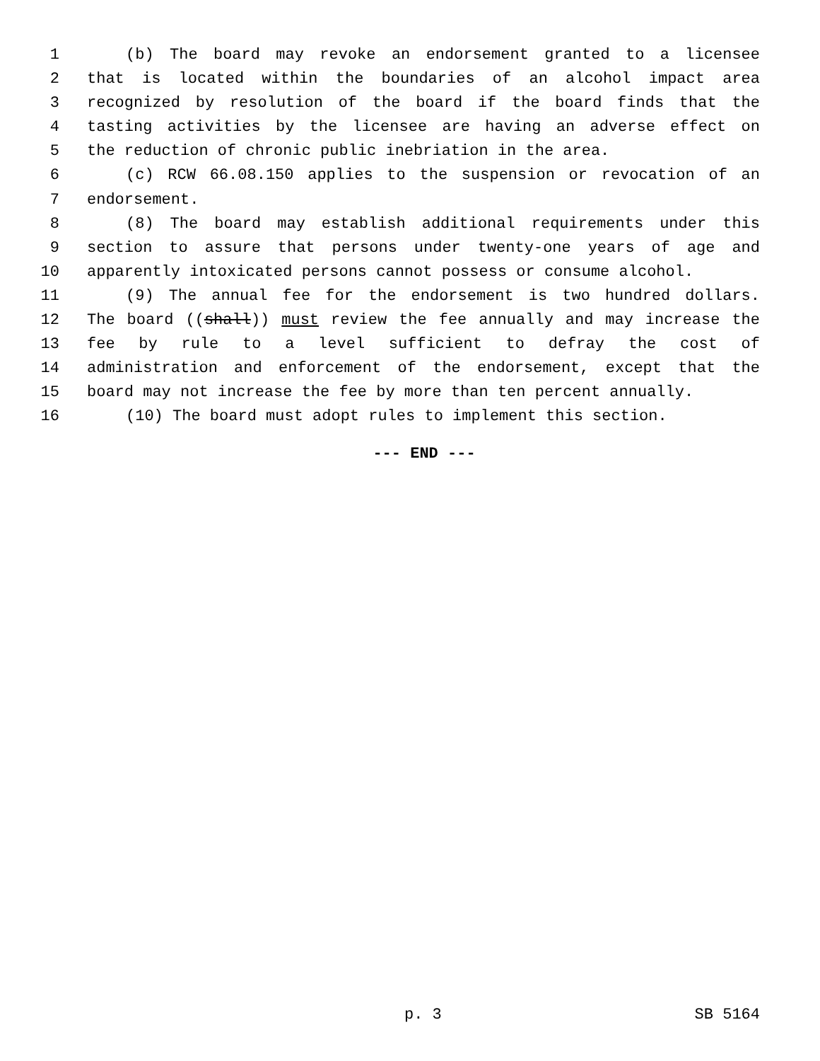1 (b) The board may revoke an endorsement granted to a licensee
2 that is located within the boundaries of an alcohol impact area
3 recognized by resolution of the board if the board finds that the
4 tasting activities by the licensee are having an adverse effect on
5 the reduction of chronic public inebriation in the area.
6 (c) RCW 66.08.150 applies to the suspension or revocation of an
7 endorsement.
8 (8) The board may establish additional requirements under this
9 section to assure that persons under twenty-one years of age and
10 apparently intoxicated persons cannot possess or consume alcohol.
11 (9) The annual fee for the endorsement is two hundred dollars.
12 The board ((shall)) must review the fee annually and may increase the
13 fee by rule to a level sufficient to defray the cost of
14 administration and enforcement of the endorsement, except that the
15 board may not increase the fee by more than ten percent annually.
16 (10) The board must adopt rules to implement this section.
--- END ---
p. 3 SB 5164